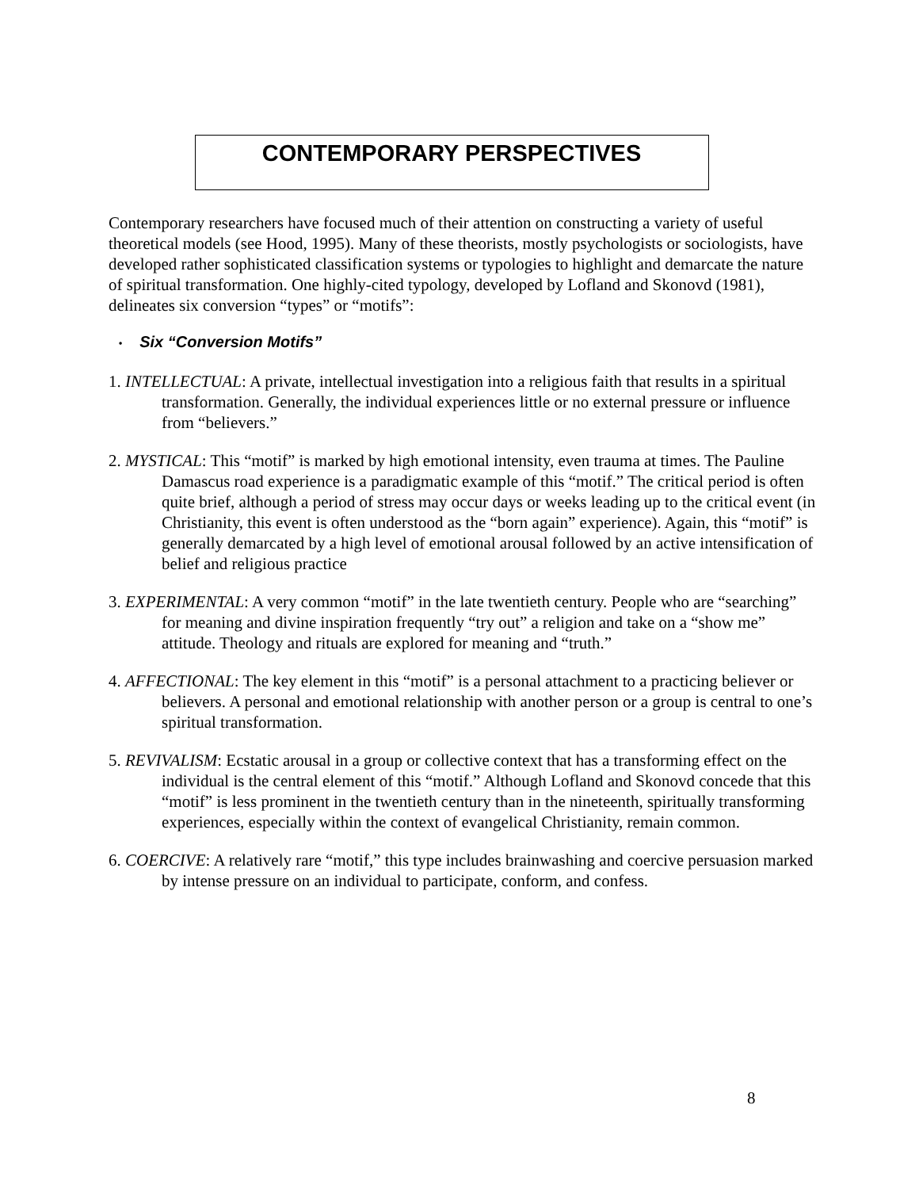CONTEMPORARY PERSPECTIVES
Contemporary researchers have focused much of their attention on constructing a variety of useful theoretical models (see Hood, 1995). Many of these theorists, mostly psychologists or sociologists, have developed rather sophisticated classification systems or typologies to highlight and demarcate the nature of spiritual transformation. One highly-cited typology, developed by Lofland and Skonovd (1981), delineates six conversion “types” or “motifs”:
• Six “Conversion Motifs”
1. INTELLECTUAL: A private, intellectual investigation into a religious faith that results in a spiritual transformation. Generally, the individual experiences little or no external pressure or influence from “believers.”
2. MYSTICAL: This “motif” is marked by high emotional intensity, even trauma at times. The Pauline Damascus road experience is a paradigmatic example of this “motif.” The critical period is often quite brief, although a period of stress may occur days or weeks leading up to the critical event (in Christianity, this event is often understood as the “born again” experience). Again, this “motif” is generally demarcated by a high level of emotional arousal followed by an active intensification of belief and religious practice
3. EXPERIMENTAL: A very common “motif” in the late twentieth century. People who are “searching” for meaning and divine inspiration frequently “try out” a religion and take on a “show me” attitude. Theology and rituals are explored for meaning and “truth.”
4. AFFECTIONAL: The key element in this “motif” is a personal attachment to a practicing believer or believers. A personal and emotional relationship with another person or a group is central to one’s spiritual transformation.
5. REVIVALISM: Ecstatic arousal in a group or collective context that has a transforming effect on the individual is the central element of this “motif.” Although Lofland and Skonovd concede that this “motif” is less prominent in the twentieth century than in the nineteenth, spiritually transforming experiences, especially within the context of evangelical Christianity, remain common.
6. COERCIVE: A relatively rare “motif,” this type includes brainwashing and coercive persuasion marked by intense pressure on an individual to participate, conform, and confess.
8